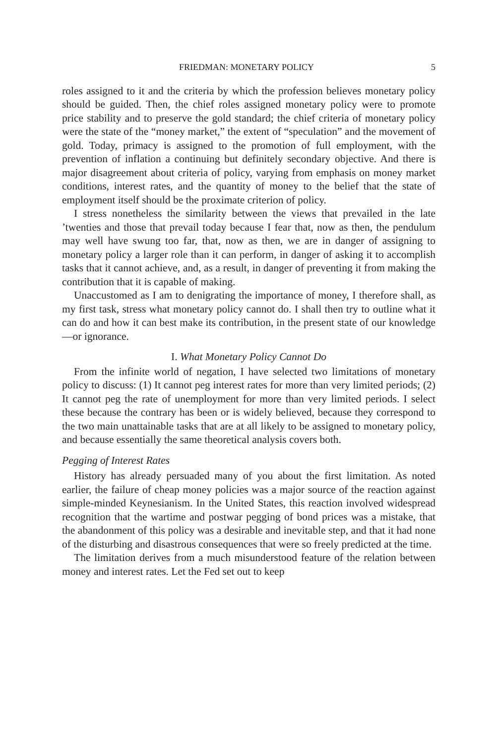FRIEDMAN: MONETARY POLICY 5
roles assigned to it and the criteria by which the profession believes monetary policy should be guided. Then, the chief roles assigned monetary policy were to promote price stability and to preserve the gold standard; the chief criteria of monetary policy were the state of the “money market,” the extent of “speculation” and the movement of gold. Today, primacy is assigned to the promotion of full employment, with the prevention of inflation a continuing but definitely secondary objective. And there is major disagreement about criteria of policy, varying from emphasis on money market conditions, interest rates, and the quantity of money to the belief that the state of employment itself should be the proximate criterion of policy.
I stress nonetheless the similarity between the views that prevailed in the late ’twenties and those that prevail today because I fear that, now as then, the pendulum may well have swung too far, that, now as then, we are in danger of assigning to monetary policy a larger role than it can perform, in danger of asking it to accomplish tasks that it cannot achieve, and, as a result, in danger of preventing it from making the contribution that it is capable of making.
Unaccustomed as I am to denigrating the importance of money, I therefore shall, as my first task, stress what monetary policy cannot do. I shall then try to outline what it can do and how it can best make its contribution, in the present state of our knowledge—or ignorance.
I. What Monetary Policy Cannot Do
From the infinite world of negation, I have selected two limitations of monetary policy to discuss: (1) It cannot peg interest rates for more than very limited periods; (2) It cannot peg the rate of unemployment for more than very limited periods. I select these because the contrary has been or is widely believed, because they correspond to the two main unattainable tasks that are at all likely to be assigned to monetary policy, and because essentially the same theoretical analysis covers both.
Pegging of Interest Rates
History has already persuaded many of you about the first limitation. As noted earlier, the failure of cheap money policies was a major source of the reaction against simple-minded Keynesianism. In the United States, this reaction involved widespread recognition that the wartime and postwar pegging of bond prices was a mistake, that the abandonment of this policy was a desirable and inevitable step, and that it had none of the disturbing and disastrous consequences that were so freely predicted at the time.
The limitation derives from a much misunderstood feature of the relation between money and interest rates. Let the Fed set out to keep